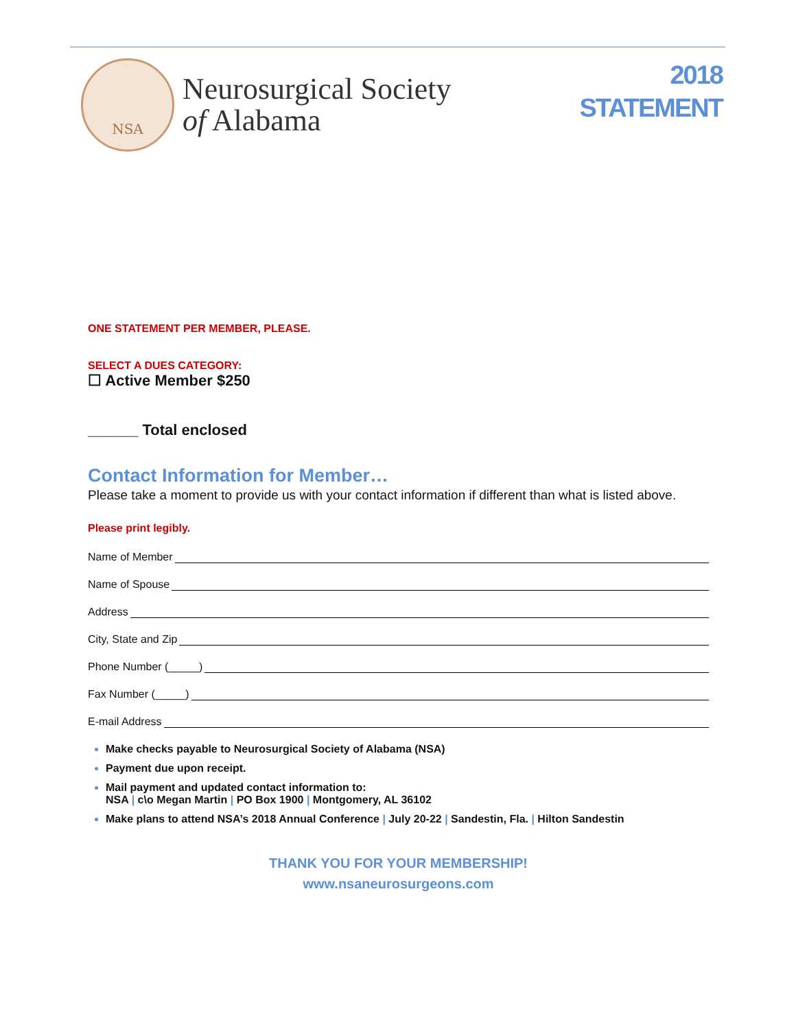NSA
Neurosurgical Society
of Alabama
2018
STATEMENT
ONE STATEMENT PER MEMBER, PLEASE.
SELECT A DUES CATEGORY:
☐ Active Member $250
______ Total enclosed
Contact Information for Member…
Please take a moment to provide us with your contact information if different than what is listed above.
Please print legibly.
Name of Member
Name of Spouse
Address
City, State and Zip
Phone Number (_____)
Fax Number (_____)
E-mail Address
Make checks payable to Neurosurgical Society of Alabama (NSA)
Payment due upon receipt.
Mail payment and updated contact information to:
NSA | c\o Megan Martin | PO Box 1900 | Montgomery, AL 36102
Make plans to attend NSA’s 2018 Annual Conference | July 20-22 | Sandestin, Fla. | Hilton Sandestin
THANK YOU FOR YOUR MEMBERSHIP!
www.nsaneurosurgeons.com